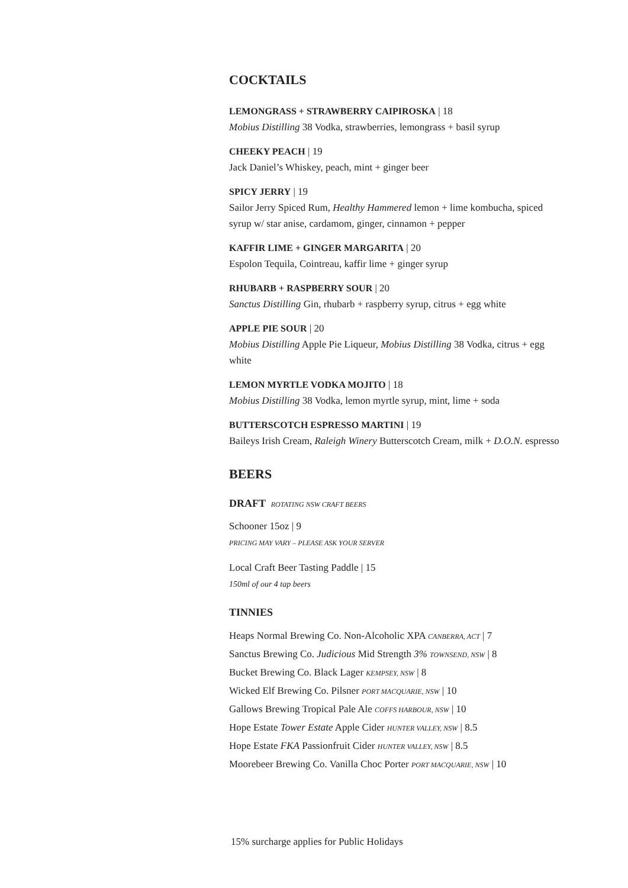COCKTAILS
LEMONGRASS + STRAWBERRY CAIPIROSKA | 18
Mobius Distilling 38 Vodka, strawberries, lemongrass + basil syrup
CHEEKY PEACH | 19
Jack Daniel’s Whiskey, peach, mint + ginger beer
SPICY JERRY | 19
Sailor Jerry Spiced Rum, Healthy Hammered lemon + lime kombucha, spiced syrup w/ star anise, cardamom, ginger, cinnamon + pepper
KAFFIR LIME + GINGER MARGARITA | 20
Espolon Tequila, Cointreau, kaffir lime + ginger syrup
RHUBARB + RASPBERRY SOUR | 20
Sanctus Distilling Gin, rhubarb + raspberry syrup, citrus + egg white
APPLE PIE SOUR | 20
Mobius Distilling Apple Pie Liqueur, Mobius Distilling 38 Vodka, citrus + egg white
LEMON MYRTLE VODKA MOJITO | 18
Mobius Distilling 38 Vodka, lemon myrtle syrup, mint, lime + soda
BUTTERSCOTCH ESPRESSO MARTINI | 19
Baileys Irish Cream, Raleigh Winery Butterscotch Cream, milk + D.O.N. espresso
BEERS
DRAFT ROTATING NSW CRAFT BEERS
Schooner 15oz | 9
PRICING MAY VARY – PLEASE ASK YOUR SERVER
Local Craft Beer Tasting Paddle | 15
150ml of our 4 tap beers
TINNIES
Heaps Normal Brewing Co. Non-Alcoholic XPA CANBERRA, ACT | 7
Sanctus Brewing Co. Judicious Mid Strength 3% TOWNSEND, NSW | 8
Bucket Brewing Co. Black Lager KEMPSEY, NSW | 8
Wicked Elf Brewing Co. Pilsner PORT MACQUARIE, NSW | 10
Gallows Brewing Tropical Pale Ale COFFS HARBOUR, NSW | 10
Hope Estate Tower Estate Apple Cider HUNTER VALLEY, NSW | 8.5
Hope Estate FKA Passionfruit Cider HUNTER VALLEY, NSW | 8.5
Moorebeer Brewing Co. Vanilla Choc Porter PORT MACQUARIE, NSW | 10
15% surcharge applies for Public Holidays